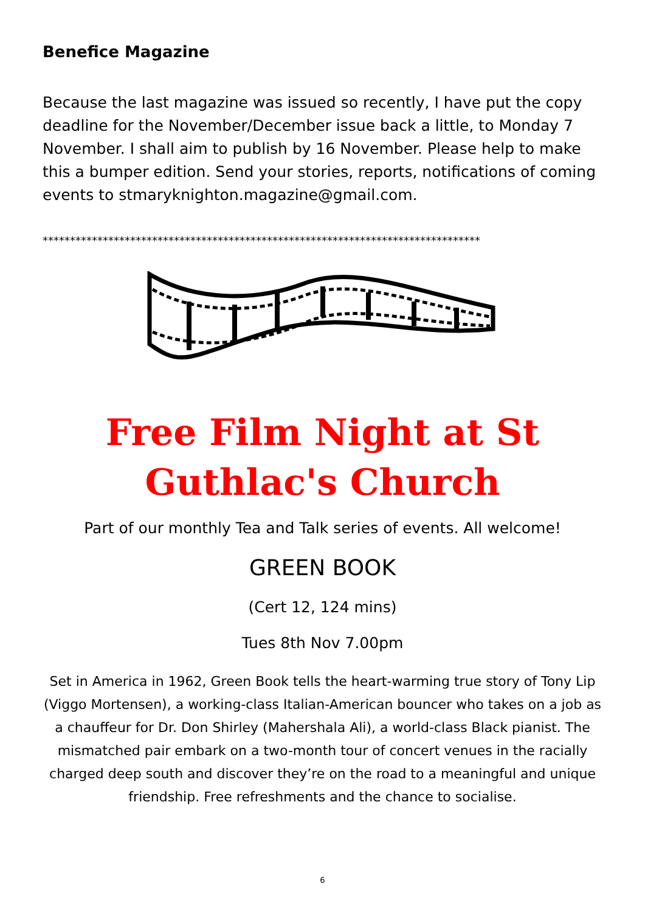Benefice Magazine
Because the last magazine was issued so recently, I have put the copy deadline for the November/December issue back a little, to Monday 7 November. I shall aim to publish by 16 November. Please help to make this a bumper edition. Send your stories, reports, notifications of coming events to stmaryknighton.magazine@gmail.com.
********************************************************************************
Free Film Night at St Guthlac's Church
Part of our monthly Tea and Talk series of events. All welcome!
GREEN BOOK
(Cert 12, 124 mins)
Tues 8th Nov 7.00pm
Set in America in 1962, Green Book tells the heart-warming true story of Tony Lip (Viggo Mortensen), a working-class Italian-American bouncer who takes on a job as a chauffeur for Dr. Don Shirley (Mahershala Ali), a world-class Black pianist. The mismatched pair embark on a two-month tour of concert venues in the racially charged deep south and discover they’re on the road to a meaningful and unique friendship. Free refreshments and the chance to socialise.
6